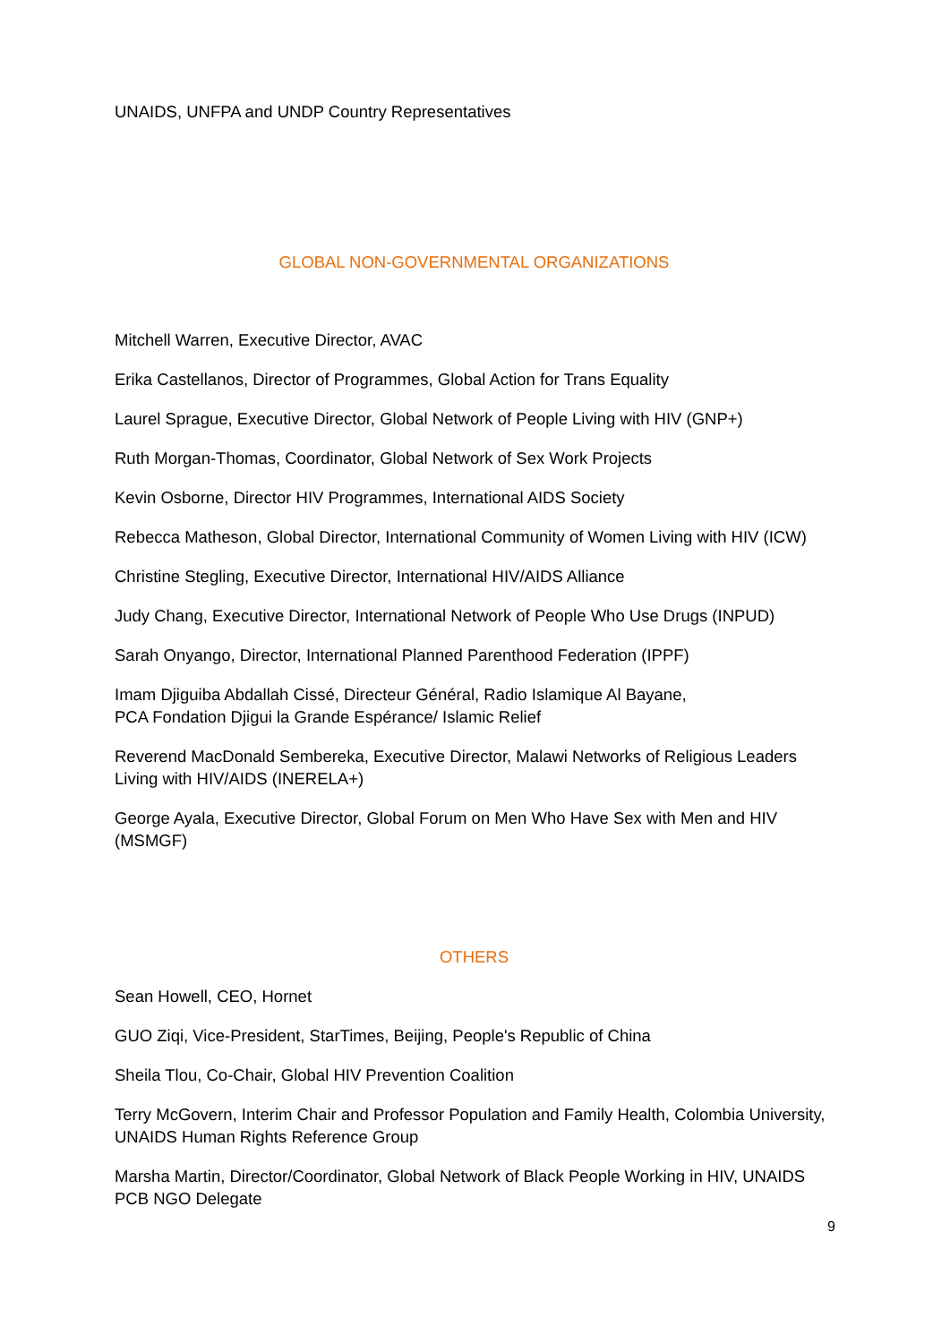UNAIDS, UNFPA and UNDP Country Representatives
GLOBAL NON-GOVERNMENTAL ORGANIZATIONS
Mitchell Warren, Executive Director, AVAC
Erika Castellanos, Director of Programmes, Global Action for Trans Equality
Laurel Sprague, Executive Director, Global Network of People Living with HIV (GNP+)
Ruth Morgan-Thomas, Coordinator, Global Network of Sex Work Projects
Kevin Osborne, Director HIV Programmes, International AIDS Society
Rebecca Matheson, Global Director, International Community of Women Living with HIV (ICW)
Christine Stegling, Executive Director, International HIV/AIDS Alliance
Judy Chang, Executive Director, International Network of People Who Use Drugs (INPUD)
Sarah Onyango, Director, International Planned Parenthood Federation (IPPF)
Imam Djiguiba Abdallah Cissé, Directeur Général, Radio Islamique Al Bayane,
PCA Fondation Djigui la Grande Espérance/ Islamic Relief
Reverend MacDonald Sembereka, Executive Director, Malawi Networks of Religious Leaders Living with HIV/AIDS (INERELA+)
George Ayala, Executive Director, Global Forum on Men Who Have Sex with Men and HIV (MSMGF)
OTHERS
Sean Howell, CEO, Hornet
GUO Ziqi, Vice-President, StarTimes, Beijing, People's Republic of China
Sheila Tlou, Co-Chair, Global HIV Prevention Coalition
Terry McGovern, Interim Chair and Professor Population and Family Health, Colombia University, UNAIDS Human Rights Reference Group
Marsha Martin, Director/Coordinator, Global Network of Black People Working in HIV, UNAIDS PCB NGO Delegate
9